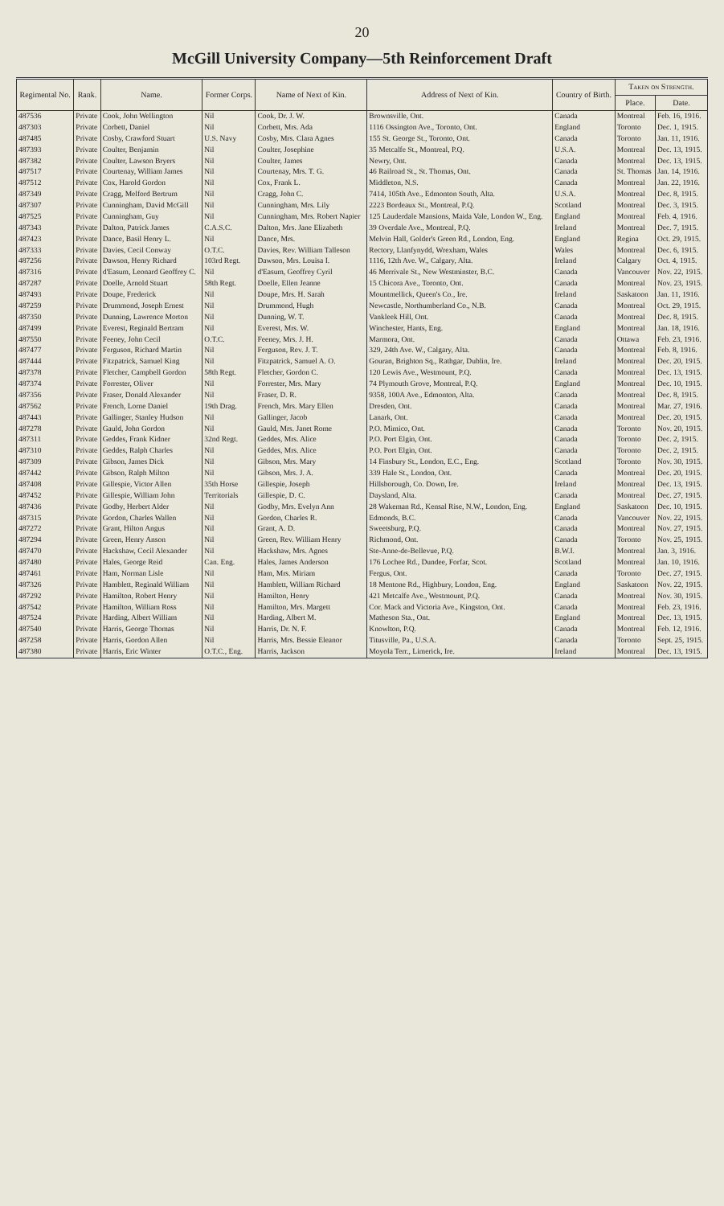20
McGill University Company—5th Reinforcement Draft
| Regimental No. | Rank. | Name. | Former Corps. | Name of Next of Kin. | Address of Next of Kin. | Country of Birth. | Taken on Strength. | |
| --- | --- | --- | --- | --- | --- | --- | --- | --- |
| | | | | | | | Place. | Date. |
| 487536 | Private | Cook, John Wellington | Nil | Cook, Dr. J. W. | Brownsville, Ont. | Canada | Montreal | Feb. 16, 1916. |
| 487303 | Private | Corbett, Daniel | Nil | Corbett, Mrs. Ada | 1116 Ossington Ave., Toronto, Ont. | England | Toronto | Dec. 1, 1915. |
| 487485 | Private | Cosby, Crawford Stuart | U.S. Navy | Cosby, Mrs. Clara Agnes | 155 St. George St., Toronto, Ont. | Canada | Toronto | Jan. 11, 1916. |
| 487393 | Private | Coulter, Benjamin | Nil | Coulter, Josephine | 35 Metcalfe St., Montreal, P.Q. | U.S.A. | Montreal | Dec. 13, 1915. |
| 487382 | Private | Coulter, Lawson Bryers | Nil | Coulter, James | Newry, Ont. | Canada | Montreal | Dec. 13, 1915. |
| 487517 | Private | Courtenay, William James | Nil | Courtenay, Mrs. T. G. | 46 Railroad St., St. Thomas, Ont. | Canada | St. Thomas | Jan. 14, 1916. |
| 487512 | Private | Cox, Harold Gordon | Nil | Cox, Frank L. | Middleton, N.S. | Canada | Montreal | Jan. 22, 1916. |
| 487349 | Private | Cragg, Melford Bertrum | Nil | Cragg, John C. | 7414, 105th Ave., Edmonton South, Alta. | U.S.A. | Montreal | Dec. 8, 1915. |
| 487307 | Private | Cunningham, David McGill | Nil | Cunningham, Mrs. Lily | 2223 Bordeaux St., Montreal, P.Q. | Scotland | Montreal | Dec. 3, 1915. |
| 487525 | Private | Cunningham, Guy | Nil | Cunningham, Mrs. Robert Napier | 125 Lauderdale Mansions, Maida Vale, London W., Eng. | England | Montreal | Feb. 4, 1916. |
| 487343 | Private | Dalton, Patrick James | C.A.S.C. | Dalton, Mrs. Jane Elizabeth | 39 Overdale Ave., Montreal, P.Q. | Ireland | Montreal | Dec. 7, 1915. |
| 487423 | Private | Dance, Basil Henry L. | Nil | Dance, Mrs. | Melvin Hall, Golder's Green Rd., London, Eng. | England | Regina | Oct. 29, 1915. |
| 487333 | Private | Davies, Cecil Conway | O.T.C. | Davies, Rev. William Talleson | Rectory, Llanfynydd, Wrexham, Wales | Wales | Montreal | Dec. 6, 1915. |
| 487256 | Private | Dawson, Henry Richard | 103rd Regt. | Dawson, Mrs. Louisa I. | 1116, 12th Ave. W., Calgary, Alta. | Ireland | Calgary | Oct. 4, 1915. |
| 487316 | Private | d'Easum, Leonard Geoffrey C. | Nil | d'Easum, Geoffrey Cyril | 46 Merrivale St., New Westminster, B.C. | Canada | Vancouver | Nov. 22, 1915. |
| 487287 | Private | Doelle, Arnold Stuart | 58th Regt. | Doelle, Ellen Jeanne | 15 Chicora Ave., Toronto, Ont. | Canada | Montreal | Nov. 23, 1915. |
| 487493 | Private | Doupe, Frederick | Nil | Doupe, Mrs. H. Sarah | Mountmellick, Queen's Co., Ire. | Ireland | Saskatoon | Jan. 11, 1916. |
| 487259 | Private | Drummond, Joseph Ernest | Nil | Drummond, Hugh | Newcastle, Northumberland Co., N.B. | Canada | Montreal | Oct. 29, 1915. |
| 487350 | Private | Dunning, Lawrence Morton | Nil | Dunning, W. T. | Vankleek Hill, Ont. | Canada | Montreal | Dec. 8, 1915. |
| 487499 | Private | Everest, Reginald Bertram | Nil | Everest, Mrs. W. | Winchester, Hants, Eng. | England | Montreal | Jan. 18, 1916. |
| 487550 | Private | Feeney, John Cecil | O.T.C. | Feeney, Mrs. J. H. | Marmora, Ont. | Canada | Ottawa | Feb. 23, 1916. |
| 487477 | Private | Ferguson, Richard Martin | Nil | Ferguson, Rev. J. T. | 329, 24th Ave. W., Calgary, Alta. | Canada | Montreal | Feb. 8, 1916. |
| 487444 | Private | Fitzpatrick, Samuel King | Nil | Fitzpatrick, Samuel A. O. | Gouran, Brighton Sq., Rathgar, Dublin, Ire. | Ireland | Montreal | Dec. 20, 1915. |
| 487378 | Private | Fletcher, Campbell Gordon | 58th Regt. | Fletcher, Gordon C. | 120 Lewis Ave., Westmount, P.Q. | Canada | Montreal | Dec. 13, 1915. |
| 487374 | Private | Forrester, Oliver | Nil | Forrester, Mrs. Mary | 74 Plymouth Grove, Montreal, P.Q. | England | Montreal | Dec. 10, 1915. |
| 487356 | Private | Fraser, Donald Alexander | Nil | Fraser, D. R. | 9358, 100A Ave., Edmonton, Alta. | Canada | Montreal | Dec. 8, 1915. |
| 487562 | Private | French, Lorne Daniel | 19th Drag. | French, Mrs. Mary Ellen | Dresden, Ont. | Canada | Montreal | Mar. 27, 1916. |
| 487443 | Private | Gallinger, Stanley Hudson | Nil | Gallinger, Jacob | Lanark, Ont. | Canada | Montreal | Dec. 20, 1915. |
| 487278 | Private | Gauld, John Gordon | Nil | Gauld, Mrs. Janet Rome | P.O. Mimico, Ont. | Canada | Toronto | Nov. 20, 1915. |
| 487311 | Private | Geddes, Frank Kidner | 32nd Regt. | Geddes, Mrs. Alice | P.O. Port Elgin, Ont. | Canada | Toronto | Dec. 2, 1915. |
| 487310 | Private | Geddes, Ralph Charles | Nil | Geddes, Mrs. Alice | P.O. Port Elgin, Ont. | Canada | Toronto | Dec. 2, 1915. |
| 487309 | Private | Gibson, James Dick | Nil | Gibson, Mrs. Mary | 14 Finsbury St., London, E.C., Eng. | Scotland | Toronto | Nov. 30, 1915. |
| 487442 | Private | Gibson, Ralph Milton | Nil | Gibson, Mrs. J. A. | 339 Hale St., London, Ont. | Canada | Montreal | Dec. 20, 1915. |
| 487408 | Private | Gillespie, Victor Allen | 35th Horse | Gillespie, Joseph | Hillsborough, Co. Down, Ire. | Ireland | Montreal | Dec. 13, 1915. |
| 487452 | Private | Gillespie, William John | Territorials | Gillespie, D. C. | Daysland, Alta. | Canada | Montreal | Dec. 27, 1915. |
| 487436 | Private | Godby, Herbert Alder | Nil | Godby, Mrs. Evelyn Ann | 28 Wakeman Rd., Kensal Rise, N.W., London, Eng. | England | Saskatoon | Dec. 10, 1915. |
| 487315 | Private | Gordon, Charles Wallen | Nil | Gordon, Charles R. | Edmonds, B.C. | Canada | Vancouver | Nov. 22, 1915. |
| 487272 | Private | Grant, Hilton Angus | Nil | Grant, A. D. | Sweetsburg, P.Q. | Canada | Montreal | Nov. 27, 1915. |
| 487294 | Private | Green, Henry Anson | Nil | Green, Rev. William Henry | Richmond, Ont. | Canada | Toronto | Nov. 25, 1915. |
| 487470 | Private | Hackshaw, Cecil Alexander | Nil | Hackshaw, Mrs. Agnes | Ste-Anne-de-Bellevue, P.Q. | B.W.I. | Montreal | Jan. 3, 1916. |
| 487480 | Private | Hales, George Reid | Can. Eng. | Hales, James Anderson | 176 Lochee Rd., Dundee, Forfar, Scot. | Scotland | Montreal | Jan. 10, 1916. |
| 487461 | Private | Ham, Norman Lisle | Nil | Ham, Mrs. Miriam | Fergus, Ont. | Canada | Toronto | Dec. 27, 1915. |
| 487326 | Private | Hamblett, Reginald William | Nil | Hamblett, William Richard | 18 Mentone Rd., Highbury, London, Eng. | England | Saskatoon | Nov. 22, 1915. |
| 487292 | Private | Hamilton, Robert Henry | Nil | Hamilton, Henry | 421 Metcalfe Ave., Westmount, P.Q. | Canada | Montreal | Nov. 30, 1915. |
| 487542 | Private | Hamilton, William Ross | Nil | Hamilton, Mrs. Margett | Cor. Mack and Victoria Ave., Kingston, Ont. | Canada | Montreal | Feb. 23, 1916. |
| 487524 | Private | Harding, Albert William | Nil | Harding, Albert M. | Matheson Sta., Ont. | England | Montreal | Dec. 13, 1915. |
| 487540 | Private | Harris, George Thomas | Nil | Harris, Dr. N. F. | Knowlton, P.Q. | Canada | Montreal | Feb. 12, 1916. |
| 487258 | Private | Harris, Gordon Allen | Nil | Harris, Mrs. Bessie Eleanor | Titusville, Pa., U.S.A. | Canada | Toronto | Sept. 25, 1915. |
| 487380 | Private | Harris, Eric Winter | O.T.C., Eng. | Harris, Jackson | Moyola Terr., Limerick, Ire. | Ireland | Montreal | Dec. 13, 1915. |